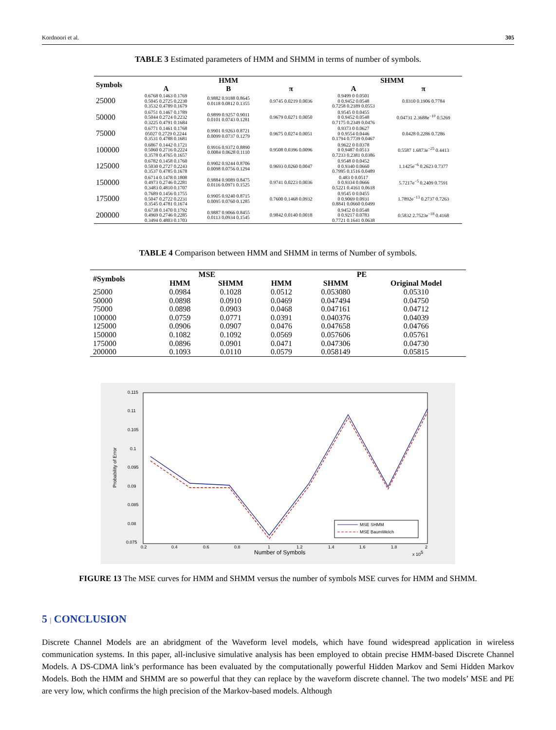Kordnoori et al. 305
TABLE 3 Estimated parameters of HMM and SHMM in terms of number of symbols.
| Symbols | HMM | | | SHMM | |
| --- | --- | --- | --- | --- | --- |
| | A | B | π | A | π |
| 25000 | 0.6768 0.1463 0.1769 0.5045 0.2725 0.2230 0.3532 0.4789 0.1679 | 0.9882 0.9188 0.8645 0.0118 0.0812 0.1355 | 0.9745 0.0219 0.0036 | 0.9499 0 0.0501 0 0.9452 0.0548 0.7258 0.2189 0.0553 | 0.0310 0.1906 0.7784 |
| 50000 | 0.6751 0.1467 0.1789 0.5044 0.2724 0.2232 0.3225 0.4791 0.1684 | 0.9899 0.9257 0.9011 0.0101 0.0743 0.1281 | 0.9679 0.0271 0.0050 | 0.9545 0 0.0455 0 0.9452 0.0548 0.7175 0.2349 0.0476 | 0.04731 2.3688e<sup>−10</sup> 0.5269 |
| 75000 | 0.6771 0.1461 0.1768 05027 0.2729 0.2244 0.3531 0.4788 0.1681 | 0.9901 0.9263 0.8721 0.0099 0.0737 0.1279 | 0.9675 0.0274 0.0051 | 0.9373 0 0.0627 0 0.9554 0.0446 0.1794 0.7739 0.0467 | 0.0428 0.2286 0.7286 |
| 100000 | 0.6867 0.1442 0.1721 0.5060 0.2716 0.2224 0.3578 0.4765 0.1657 | 0.9916 0.9372 0.8890 0.0084 0.0628 0.1110 | 0.9508 0.0396 0.0096 | 0.9622 0 0.0378 0 0.9487 0.0513 0.7233 0.2381 0.0386 | 0.5587 1.6873e<sup>−25</sup> 0.4413 |
| 125000 | 0.6782 0.1458 0.1760 0.5030 0.2727 0.2243 0.3537 0.4785 0.1678 | 0.9902 0.9244 0.8706 0.0098 0.0756 0.1294 | 0.9693 0.0260 0.0047 | 0.9548 0 0.0452 0 0.9340 0.0660 0.7995 0.1516 0.0489 | 1.1425e<sup>−6</sup> 0.2623 0.7377 |
| 150000 | 0.6714 0.1478 0.1808 0.4973 0.2746 0.2281 0.3483 0.4810 0.1707 | 0.9884 0.9089 0.8475 0.0116 0.0971 0.1525 | 0.9741 0.0223 0.0036 | 0.483 0 0.0517 0 0.9334 0.0666 0.5221 0.4161 0.0618 | 5.7217e<sup>−5</sup> 0.2409 0.7591 |
| 175000 | 0.7689 0.1456 0.1755 0.5047 0.2722 0.2231 0.3545 0.4781 0.1674 | 0.9905 0.9240 0.8715 0.0095 0.0760 0.1285 | 0.7600 0.1468 0.0932 | 0.9545 0 0.0455 0 0.9069 0.0931 0.8841 0.0660 0.0499 | 1.7892e<sup>−13</sup> 0.2737 0.7263 |
| 200000 | 0.6738 0.1470 0.1792 0.4969 0.2746 0.2285 0.3494 0.4803 0.1703 | 0.9887 0.9066 0.8455 0.0113 0.0934 0.1545 | 0.9842 0.0140 0.0018 | 0.9452 0 0.0548 0 0.9217 0.0783 0.7721 0.1641 0.0638 | 0.5832 2.7523e<sup>−18</sup> 0.4168 |
TABLE 4 Comparison between HMM and SHMM in terms of Number of symbols.
| #Symbols | MSE | | PE | | |
| --- | --- | --- | --- | --- | --- |
| | HMM | SHMM | HMM | SHMM | Original Model |
| 25000 | 0.0984 | 0.1028 | 0.0512 | 0.053080 | 0.05310 |
| 50000 | 0.0898 | 0.0910 | 0.0469 | 0.047494 | 0.04750 |
| 75000 | 0.0898 | 0.0903 | 0.0468 | 0.047161 | 0.04712 |
| 100000 | 0.0759 | 0.0771 | 0.0391 | 0.040376 | 0.04039 |
| 125000 | 0.0906 | 0.0907 | 0.0476 | 0.047658 | 0.04766 |
| 150000 | 0.1082 | 0.1092 | 0.0569 | 0.057606 | 0.05761 |
| 175000 | 0.0896 | 0.0901 | 0.0471 | 0.047306 | 0.04730 |
| 200000 | 0.1093 | 0.0110 | 0.0579 | 0.058149 | 0.05815 |
0.115
0.11
0.105
0.1
0.095
0.09
0.085
0.08
0.075
0.2
0.4
0.6
0.8
1
1.2
1.4
1.6
1.8
2
x 105
Number of Symbols
Probability of Error
MSE SHMM
MSE BaumWelch
FIGURE 13 The MSE curves for HMM and SHMM versus the number of symbols MSE curves for HMM and SHMM.
5 | CONCLUSION
Discrete Channel Models are an abridgment of the Waveform level models, which have found widespread application in wireless communication systems. In this paper, all-inclusive simulative analysis has been employed to obtain precise HMM-based Discrete Channel Models. A DS-CDMA link’s performance has been evaluated by the computationally powerful Hidden Markov and Semi Hidden Markov Models. Both the HMM and SHMM are so powerful that they can replace by the waveform discrete channel. The two models’ MSE and PE are very low, which confirms the high precision of the Markov-based models. Although